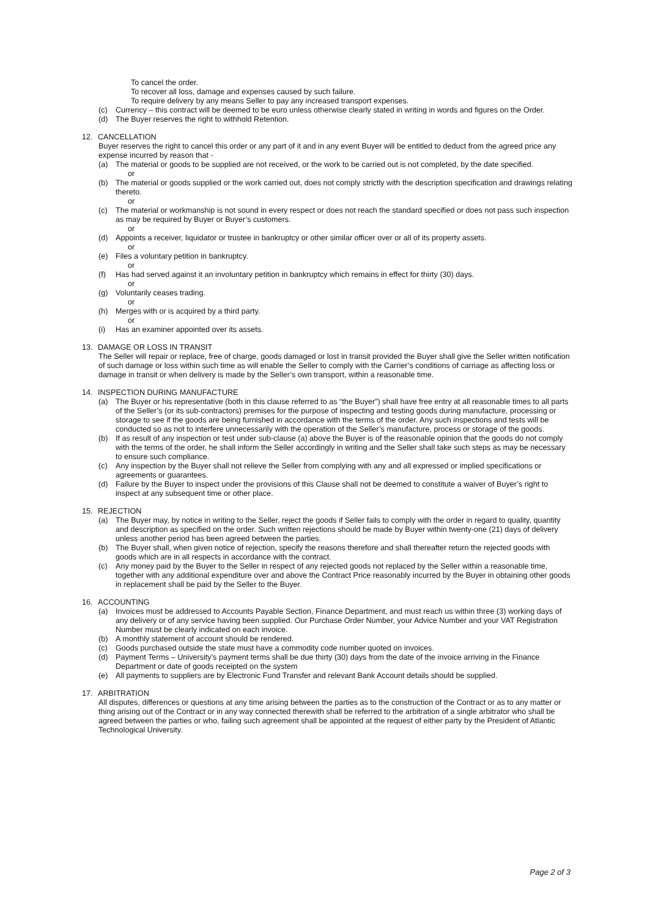To cancel the order.
To recover all loss, damage and expenses caused by such failure.
To require delivery by any means Seller to pay any increased transport expenses.
(c) Currency – this contract will be deemed to be euro unless otherwise clearly stated in writing in words and figures on the Order.
(d) The Buyer reserves the right to withhold Retention.
12. CANCELLATION
Buyer reserves the right to cancel this order or any part of it and in any event Buyer will be entitled to deduct from the agreed price any expense incurred by reason that -
(a) The material or goods to be supplied are not received, or the work to be carried out is not completed, by the date specified.
or
(b) The material or goods supplied or the work carried out, does not comply strictly with the description specification and drawings relating thereto.
or
(c) The material or workmanship is not sound in every respect or does not reach the standard specified or does not pass such inspection as may be required by Buyer or Buyer’s customers.
or
(d) Appoints a receiver, liquidator or trustee in bankruptcy or other similar officer over or all of its property assets.
or
(e) Files a voluntary petition in bankruptcy.
or
(f) Has had served against it an involuntary petition in bankruptcy which remains in effect for thirty (30) days.
or
(g) Voluntarily ceases trading.
or
(h) Merges with or is acquired by a third party.
or
(i) Has an examiner appointed over its assets.
13. DAMAGE OR LOSS IN TRANSIT
The Seller will repair or replace, free of charge, goods damaged or lost in transit provided the Buyer shall give the Seller written notification of such damage or loss within such time as will enable the Seller to comply with the Carrier’s conditions of carriage as affecting loss or damage in transit or when delivery is made by the Seller’s own transport, within a reasonable time.
14. INSPECTION DURING MANUFACTURE
(a) The Buyer or his representative (both in this clause referred to as “the Buyer”) shall have free entry at all reasonable times to all parts of the Seller’s (or its sub-contractors) premises for the purpose of inspecting and testing goods during manufacture, processing or storage to see if the goods are being furnished in accordance with the terms of the order. Any such inspections and tests will be conducted so as not to interfere unnecessarily with the operation of the Seller’s manufacture, process or storage of the goods.
(b) If as result of any inspection or test under sub-clause (a) above the Buyer is of the reasonable opinion that the goods do not comply with the terms of the order, he shall inform the Seller accordingly in writing and the Seller shall take such steps as may be necessary to ensure such compliance.
(c) Any inspection by the Buyer shall not relieve the Seller from complying with any and all expressed or implied specifications or agreements or guarantees.
(d) Failure by the Buyer to inspect under the provisions of this Clause shall not be deemed to constitute a waiver of Buyer’s right to inspect at any subsequent time or other place.
15. REJECTION
(a) The Buyer may, by notice in writing to the Seller, reject the goods if Seller fails to comply with the order in regard to quality, quantity and description as specified on the order. Such written rejections should be made by Buyer within twenty-one (21) days of delivery unless another period has been agreed between the parties.
(b) The Buyer shall, when given notice of rejection, specify the reasons therefore and shall thereafter return the rejected goods with goods which are in all respects in accordance with the contract.
(c) Any money paid by the Buyer to the Seller in respect of any rejected goods not replaced by the Seller within a reasonable time, together with any additional expenditure over and above the Contract Price reasonably incurred by the Buyer in obtaining other goods in replacement shall be paid by the Seller to the Buyer.
16. ACCOUNTING
(a) Invoices must be addressed to Accounts Payable Section, Finance Department, and must reach us within three (3) working days of any delivery or of any service having been supplied. Our Purchase Order Number, your Advice Number and your VAT Registration Number must be clearly indicated on each invoice.
(b) A monthly statement of account should be rendered.
(c) Goods purchased outside the state must have a commodity code number quoted on invoices.
(d) Payment Terms – University’s payment terms shall be due thirty (30) days from the date of the invoice arriving in the Finance Department or date of goods receipted on the system
(e) All payments to suppliers are by Electronic Fund Transfer and relevant Bank Account details should be supplied.
17. ARBITRATION
All disputes, differences or questions at any time arising between the parties as to the construction of the Contract or as to any matter or thing arising out of the Contract or in any way connected therewith shall be referred to the arbitration of a single arbitrator who shall be agreed between the parties or who, failing such agreement shall be appointed at the request of either party by the President of Atlantic Technological University.
Page 2 of 3